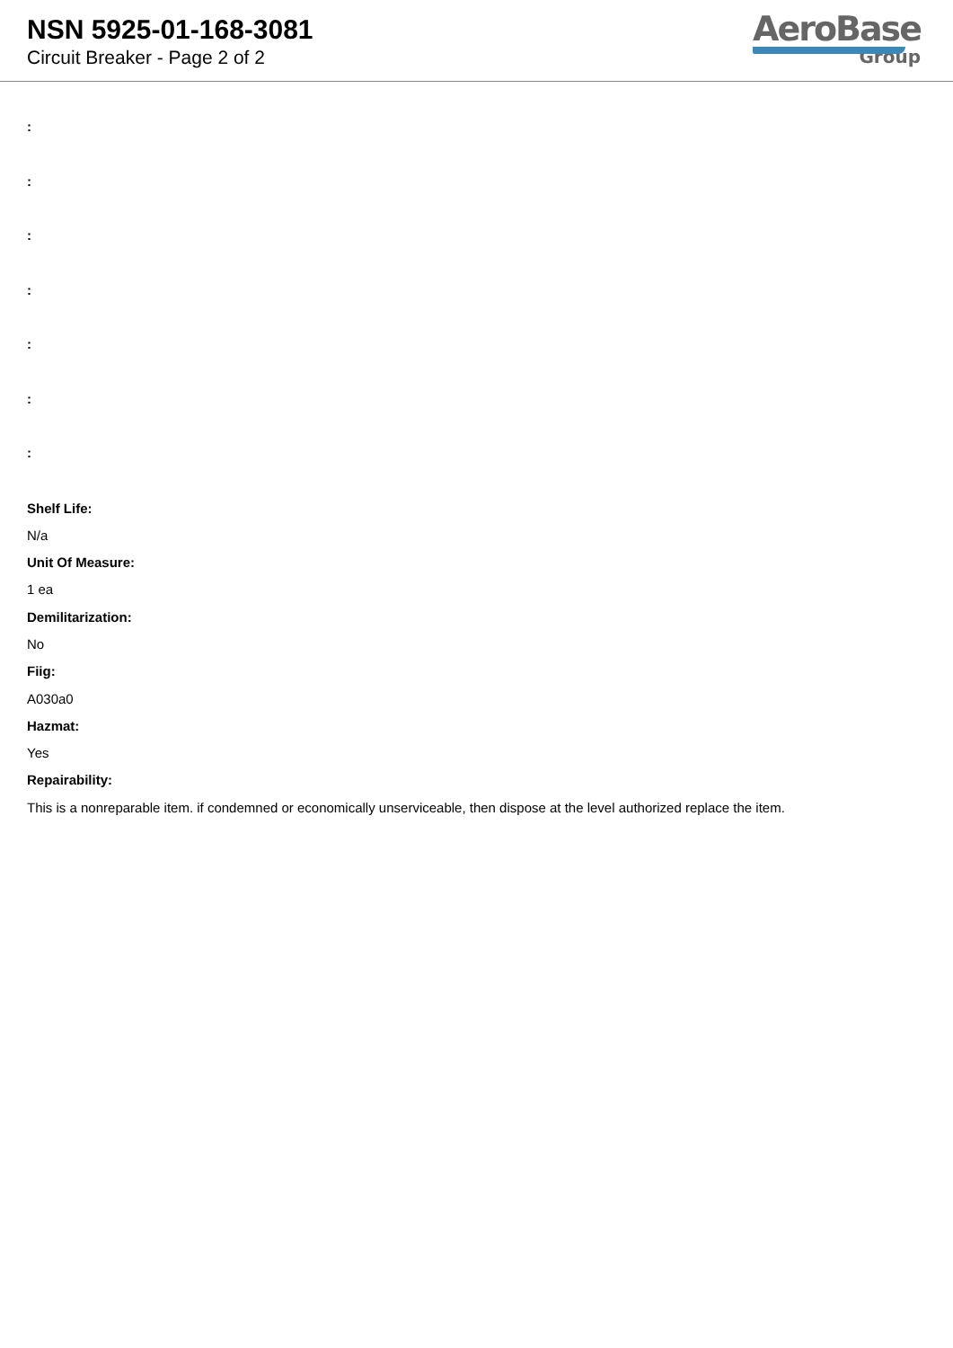NSN 5925-01-168-3081
Circuit Breaker - Page 2 of 2
AeroBase
Group
:
:
:
:
:
:
:
Shelf Life:
N/a
Unit Of Measure:
1 ea
Demilitarization:
No
Fiig:
A030a0
Hazmat:
Yes
Repairability:
This is a nonreparable item. if condemned or economically unserviceable, then dispose at the level authorized replace the item.